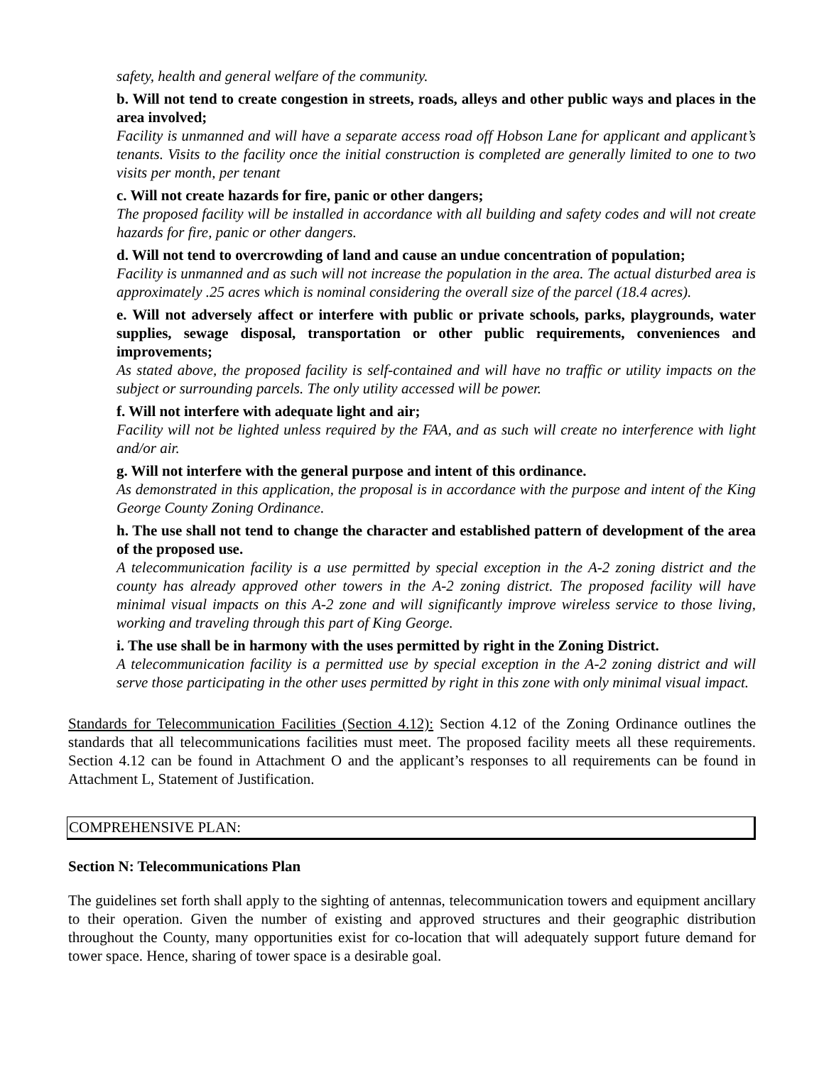safety, health and general welfare of the community.
b. Will not tend to create congestion in streets, roads, alleys and other public ways and places in the area involved;
Facility is unmanned and will have a separate access road off Hobson Lane for applicant and applicant’s tenants. Visits to the facility once the initial construction is completed are generally limited to one to two visits per month, per tenant
c. Will not create hazards for fire, panic or other dangers;
The proposed facility will be installed in accordance with all building and safety codes and will not create hazards for fire, panic or other dangers.
d. Will not tend to overcrowding of land and cause an undue concentration of population;
Facility is unmanned and as such will not increase the population in the area. The actual disturbed area is approximately .25 acres which is nominal considering the overall size of the parcel (18.4 acres).
e. Will not adversely affect or interfere with public or private schools, parks, playgrounds, water supplies, sewage disposal, transportation or other public requirements, conveniences and improvements;
As stated above, the proposed facility is self-contained and will have no traffic or utility impacts on the subject or surrounding parcels. The only utility accessed will be power.
f. Will not interfere with adequate light and air;
Facility will not be lighted unless required by the FAA, and as such will create no interference with light and/or air.
g. Will not interfere with the general purpose and intent of this ordinance.
As demonstrated in this application, the proposal is in accordance with the purpose and intent of the King George County Zoning Ordinance.
h. The use shall not tend to change the character and established pattern of development of the area of the proposed use.
A telecommunication facility is a use permitted by special exception in the A-2 zoning district and the county has already approved other towers in the A-2 zoning district. The proposed facility will have minimal visual impacts on this A-2 zone and will significantly improve wireless service to those living, working and traveling through this part of King George.
i. The use shall be in harmony with the uses permitted by right in the Zoning District.
A telecommunication facility is a permitted use by special exception in the A-2 zoning district and will serve those participating in the other uses permitted by right in this zone with only minimal visual impact.
Standards for Telecommunication Facilities (Section 4.12): Section 4.12 of the Zoning Ordinance outlines the standards that all telecommunications facilities must meet. The proposed facility meets all these requirements. Section 4.12 can be found in Attachment O and the applicant’s responses to all requirements can be found in Attachment L, Statement of Justification.
COMPREHENSIVE PLAN:
Section N: Telecommunications Plan
The guidelines set forth shall apply to the sighting of antennas, telecommunication towers and equipment ancillary to their operation. Given the number of existing and approved structures and their geographic distribution throughout the County, many opportunities exist for co-location that will adequately support future demand for tower space. Hence, sharing of tower space is a desirable goal.